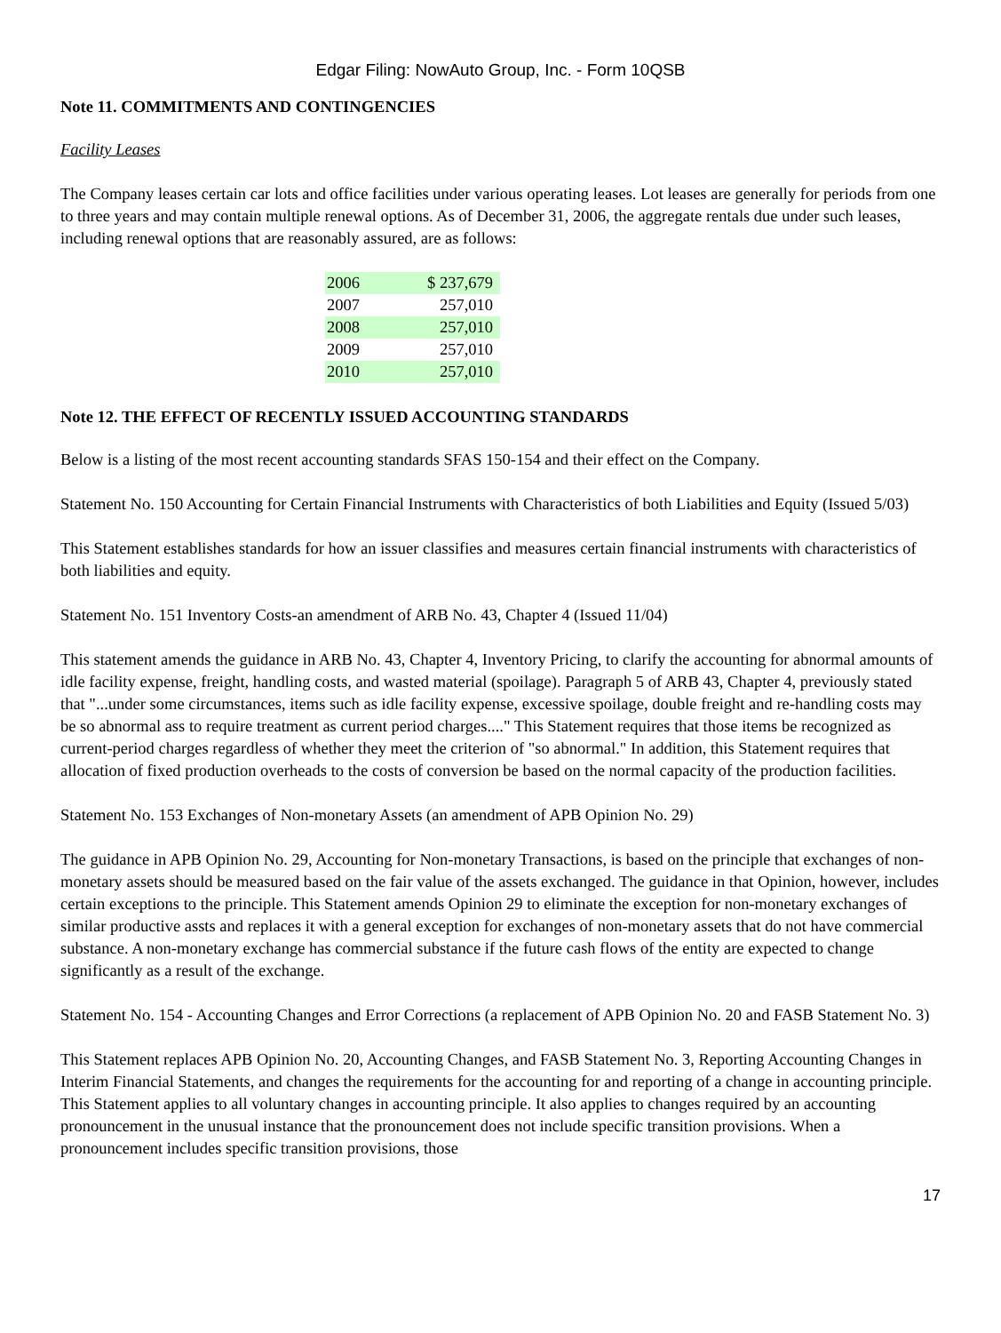Edgar Filing: NowAuto Group, Inc. - Form 10QSB
Note 11. COMMITMENTS AND CONTINGENCIES
Facility Leases
The Company leases certain car lots and office facilities under various operating leases. Lot leases are generally for periods from one to three years and may contain multiple renewal options. As of December 31, 2006, the aggregate rentals due under such leases, including renewal options that are reasonably assured, are as follows:
| 2006 | $ 237,679 |
| 2007 | 257,010 |
| 2008 | 257,010 |
| 2009 | 257,010 |
| 2010 | 257,010 |
Note 12. THE EFFECT OF RECENTLY ISSUED ACCOUNTING STANDARDS
Below is a listing of the most recent accounting standards SFAS 150-154 and their effect on the Company.
Statement No. 150 Accounting for Certain Financial Instruments with Characteristics of both Liabilities and Equity (Issued 5/03)
This Statement establishes standards for how an issuer classifies and measures certain financial instruments with characteristics of both liabilities and equity.
Statement No. 151 Inventory Costs-an amendment of ARB No. 43, Chapter 4 (Issued 11/04)
This statement amends the guidance in ARB No. 43, Chapter 4, Inventory Pricing, to clarify the accounting for abnormal amounts of idle facility expense, freight, handling costs, and wasted material (spoilage). Paragraph 5 of ARB 43, Chapter 4, previously stated that "...under some circumstances, items such as idle facility expense, excessive spoilage, double freight and re-handling costs may be so abnormal ass to require treatment as current period charges...." This Statement requires that those items be recognized as current-period charges regardless of whether they meet the criterion of "so abnormal." In addition, this Statement requires that allocation of fixed production overheads to the costs of conversion be based on the normal capacity of the production facilities.
Statement No. 153 Exchanges of Non-monetary Assets (an amendment of APB Opinion No. 29)
The guidance in APB Opinion No. 29, Accounting for Non-monetary Transactions, is based on the principle that exchanges of non-monetary assets should be measured based on the fair value of the assets exchanged. The guidance in that Opinion, however, includes certain exceptions to the principle. This Statement amends Opinion 29 to eliminate the exception for non-monetary exchanges of similar productive assts and replaces it with a general exception for exchanges of non-monetary assets that do not have commercial substance. A non-monetary exchange has commercial substance if the future cash flows of the entity are expected to change significantly as a result of the exchange.
Statement No. 154 - Accounting Changes and Error Corrections (a replacement of APB Opinion No. 20 and FASB Statement No. 3)
This Statement replaces APB Opinion No. 20, Accounting Changes, and FASB Statement No. 3, Reporting Accounting Changes in Interim Financial Statements, and changes the requirements for the accounting for and reporting of a change in accounting principle. This Statement applies to all voluntary changes in accounting principle. It also applies to changes required by an accounting pronouncement in the unusual instance that the pronouncement does not include specific transition provisions. When a pronouncement includes specific transition provisions, those
17